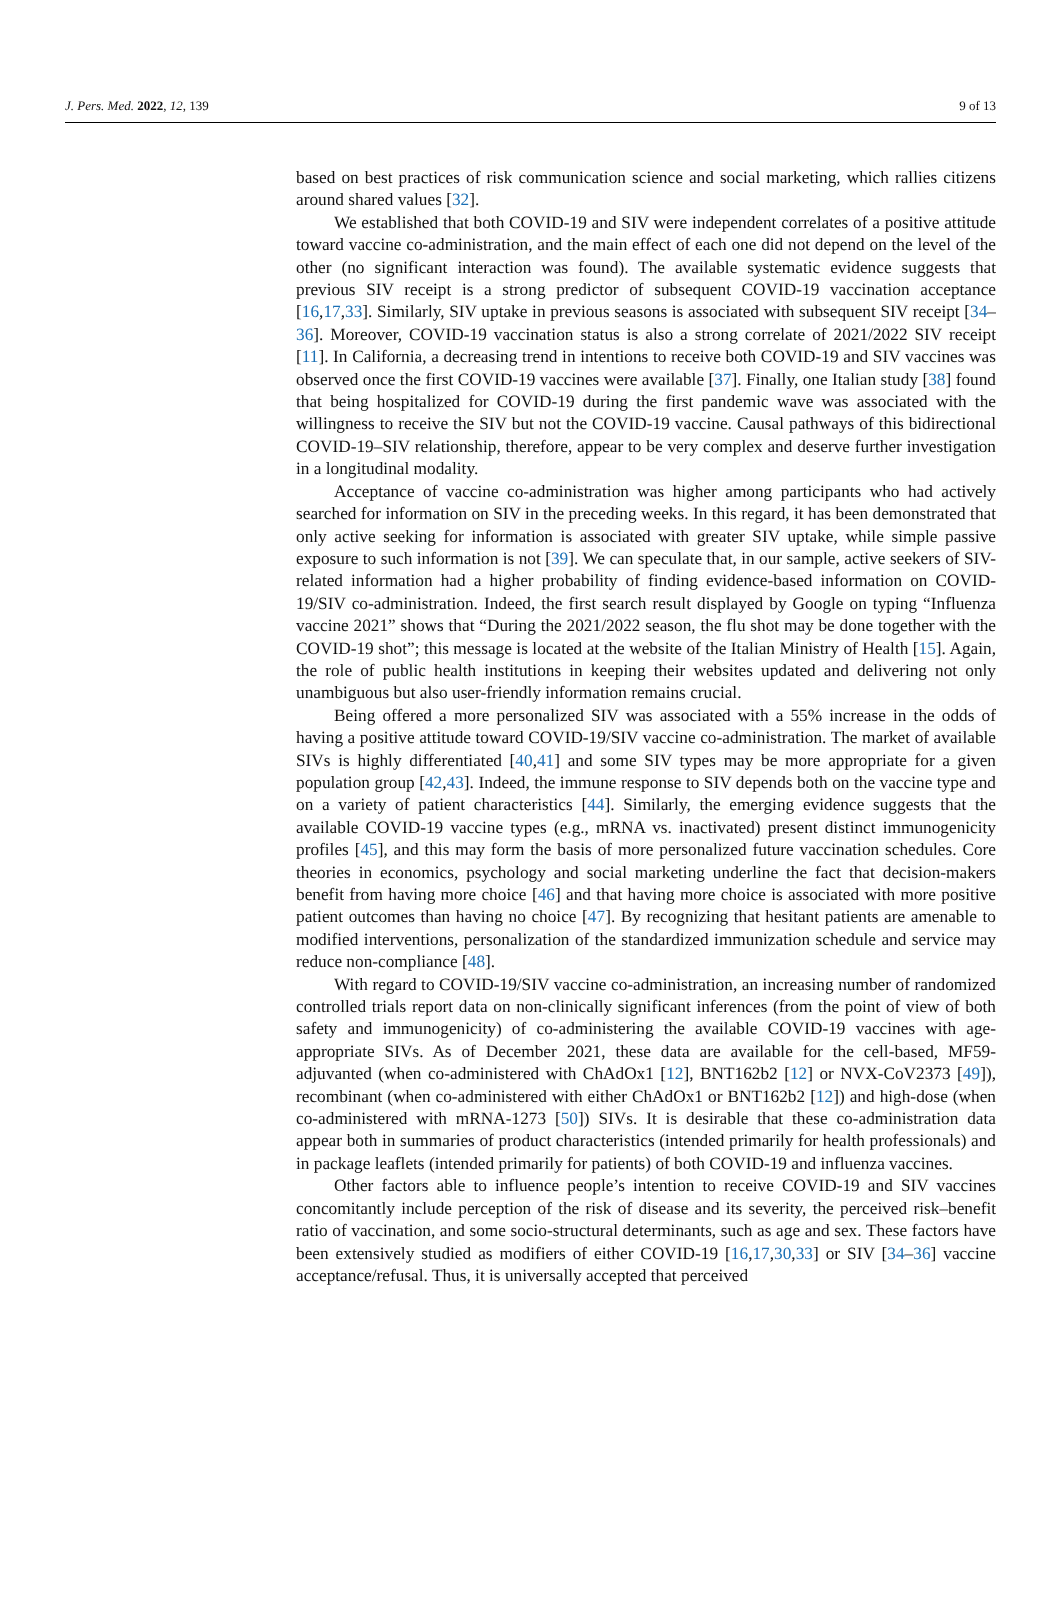J. Pers. Med. 2022, 12, 139 9 of 13
based on best practices of risk communication science and social marketing, which rallies citizens around shared values [32].
We established that both COVID-19 and SIV were independent correlates of a positive attitude toward vaccine co-administration, and the main effect of each one did not depend on the level of the other (no significant interaction was found). The available systematic evidence suggests that previous SIV receipt is a strong predictor of subsequent COVID-19 vaccination acceptance [16,17,33]. Similarly, SIV uptake in previous seasons is associated with subsequent SIV receipt [34–36]. Moreover, COVID-19 vaccination status is also a strong correlate of 2021/2022 SIV receipt [11]. In California, a decreasing trend in intentions to receive both COVID-19 and SIV vaccines was observed once the first COVID-19 vaccines were available [37]. Finally, one Italian study [38] found that being hospitalized for COVID-19 during the first pandemic wave was associated with the willingness to receive the SIV but not the COVID-19 vaccine. Causal pathways of this bidirectional COVID-19–SIV relationship, therefore, appear to be very complex and deserve further investigation in a longitudinal modality.
Acceptance of vaccine co-administration was higher among participants who had actively searched for information on SIV in the preceding weeks. In this regard, it has been demonstrated that only active seeking for information is associated with greater SIV uptake, while simple passive exposure to such information is not [39]. We can speculate that, in our sample, active seekers of SIV-related information had a higher probability of finding evidence-based information on COVID-19/SIV co-administration. Indeed, the first search result displayed by Google on typing “Influenza vaccine 2021” shows that “During the 2021/2022 season, the flu shot may be done together with the COVID-19 shot”; this message is located at the website of the Italian Ministry of Health [15]. Again, the role of public health institutions in keeping their websites updated and delivering not only unambiguous but also user-friendly information remains crucial.
Being offered a more personalized SIV was associated with a 55% increase in the odds of having a positive attitude toward COVID-19/SIV vaccine co-administration. The market of available SIVs is highly differentiated [40,41] and some SIV types may be more appropriate for a given population group [42,43]. Indeed, the immune response to SIV depends both on the vaccine type and on a variety of patient characteristics [44]. Similarly, the emerging evidence suggests that the available COVID-19 vaccine types (e.g., mRNA vs. inactivated) present distinct immunogenicity profiles [45], and this may form the basis of more personalized future vaccination schedules. Core theories in economics, psychology and social marketing underline the fact that decision-makers benefit from having more choice [46] and that having more choice is associated with more positive patient outcomes than having no choice [47]. By recognizing that hesitant patients are amenable to modified interventions, personalization of the standardized immunization schedule and service may reduce non-compliance [48].
With regard to COVID-19/SIV vaccine co-administration, an increasing number of randomized controlled trials report data on non-clinically significant inferences (from the point of view of both safety and immunogenicity) of co-administering the available COVID-19 vaccines with age-appropriate SIVs. As of December 2021, these data are available for the cell-based, MF59-adjuvanted (when co-administered with ChAdOx1 [12], BNT162b2 [12] or NVX-CoV2373 [49]), recombinant (when co-administered with either ChAdOx1 or BNT162b2 [12]) and high-dose (when co-administered with mRNA-1273 [50]) SIVs. It is desirable that these co-administration data appear both in summaries of product characteristics (intended primarily for health professionals) and in package leaflets (intended primarily for patients) of both COVID-19 and influenza vaccines.
Other factors able to influence people’s intention to receive COVID-19 and SIV vaccines concomitantly include perception of the risk of disease and its severity, the perceived risk–benefit ratio of vaccination, and some socio-structural determinants, such as age and sex. These factors have been extensively studied as modifiers of either COVID-19 [16,17,30,33] or SIV [34–36] vaccine acceptance/refusal. Thus, it is universally accepted that perceived